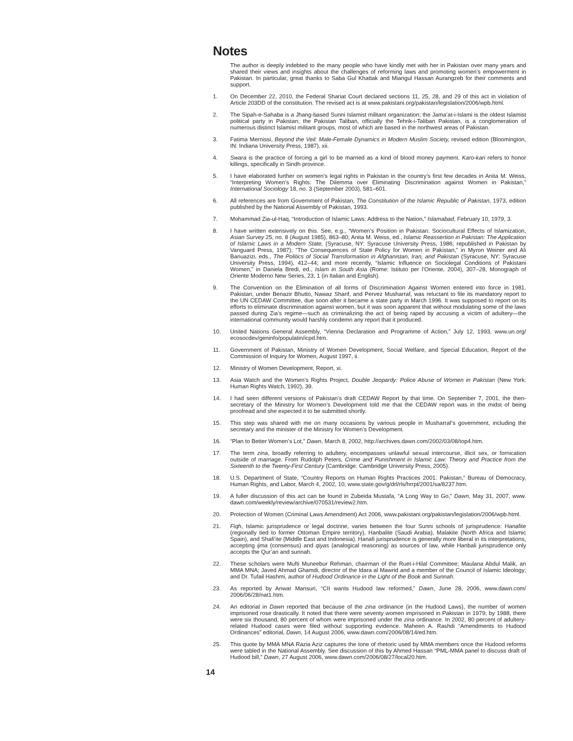Notes
The author is deeply indebted to the many people who have kindly met with her in Pakistan over many years and shared their views and insights about the challenges of reforming laws and promoting women’s empowerment in Pakistan. In particular, great thanks to Saba Gul Khattak and Miangul Hassan Aurangzeb for their comments and support.
1. On December 22, 2010, the Federal Shariat Court declared sections 11, 25, 28, and 29 of this act in violation of Article 203DD of the constitution. The revised act is at www.pakistani.org/pakistan/legislation/2006/wpb.html.
2. The Sipah-e-Sahaba is a Jhang-based Sunni Islamist militant organization; the Jama’at-i-Islami is the oldest Islamist political party in Pakistan; the Pakistan Taliban, officially the Tehrik-i-Taliban Pakistan, is a conglomeration of numerous distinct Islamist militant groups, most of which are based in the northwest areas of Pakistan.
3. Fatima Mernissi, Beyond the Veil: Male-Female Dynamics in Modern Muslim Society, revised edition (Bloomington, IN: Indiana University Press, 1987), xii.
4. Swara is the practice of forcing a girl to be married as a kind of blood money payment. Karo-kari refers to honor killings, specifically in Sindh province.
5. I have elaborated further on women’s legal rights in Pakistan in the country’s first few decades in Anita M. Weiss, “Interpreting Women’s Rights: The Dilemma over Eliminating Discrimination against Women in Pakistan,” International Sociology 18, no. 3 (September 2003), 581–601.
6. All references are from Government of Pakistan, The Constitution of the Islamic Republic of Pakistan, 1973, edition published by the National Assembly of Pakistan, 1993.
7. Mohammad Zia-ul-Haq, “Introduction of Islamic Laws: Address to the Nation,” Islamabad, February 10, 1979, 3.
8. I have written extensively on this. See, e.g., “Women’s Position in Pakistan: Sociocultural Effects of Islamization, Asian Survey 25, no. 8 (August 1985), 863–80; Anita M. Weiss, ed., Islamic Reassertion in Pakistan: The Application of Islamic Laws in a Modern State, (Syracuse, NY: Syracuse University Press, 1986; republished in Pakistan by Vanguard Press, 1987); “The Consequences of State Policy for Women in Pakistan,” in Myron Weiner and Ali Banuazizi, eds., The Politics of Social Transformation in Afghanistan, Iran, and Pakistan (Syracuse, NY: Syracuse University Press, 1994), 412–44; and more recently, “Islamic Influence on Sociolegal Conditions of Pakistani Women,” in Daniela Bredi, ed., Islam in South Asia (Rome: Istituto per l’Oriente, 2004), 307–28, Monograph of Oriente Moderno New Series, 23, 1 (in Italian and English).
9. The Convention on the Elimination of all forms of Discrimination Against Women entered into force in 1981. Pakistan, under Benazir Bhutto, Nawaz Sharif, and Pervez Musharraf, was reluctant to file its mandatory report to the UN CEDAW Committee, due soon after it became a state party in March 1996. It was supposed to report on its efforts to eliminate discrimination against women, but it was soon apparent that without modulating some of the laws passed during Zia’s regime—such as criminalizing the act of being raped by accusing a victim of adultery—the international community would harshly condemn any report that it produced.
10. United Nations General Assembly, “Vienna Declaration and Programme of Action,” July 12, 1993, www.un.org/ ecosocdev/geninfo/populatin/icpd.htm.
11. Government of Pakistan, Ministry of Women Development, Social Welfare, and Special Education, Report of the Commission of Inquiry for Women, August 1997, ii.
12. Ministry of Women Development, Report, xi.
13. Asia Watch and the Women’s Rights Project, Double Jeopardy: Police Abuse of Women in Pakistan (New York: Human Rights Watch, 1992), 39.
14. I had seen different versions of Pakistan’s draft CEDAW Report by that time. On September 7, 2001, the then-secretary of the Ministry for Women’s Development told me that the CEDAW report was in the midst of being proofread and she expected it to be submitted shortly.
15. This step was shared with me on many occasions by various people in Musharraf’s government, including the secretary and the minister of the Ministry for Women’s Development.
16. “Plan to Better Women’s Lot,” Dawn, March 8, 2002, http://archives.dawn.com/2002/03/08/top4.htm.
17. The term zina, broadly referring to adultery, encompasses unlawful sexual intercourse, illicit sex, or fornication outside of marriage. From Rudolph Peters, Crime and Punishment in Islamic Law: Theory and Practice from the Sixteenth to the Twenty-First Century (Cambridge: Cambridge University Press, 2005).
18. U.S. Department of State, “Country Reports on Human Rights Practices 2001: Pakistan,” Bureau of Democracy, Human Rights, and Labor, March 4, 2002, 10, www.state.gov/g/drl/rls/hrrpt/2001/sa/8237.htm.
19. A fuller discussion of this act can be found in Zubeida Mustafa, “A Long Way to Go,” Dawn, May 31, 2007, www. dawn.com/weekly/review/archive/070531/review2.htm.
20. Protection of Women (Criminal Laws Amendment) Act 2006, www.pakistani.org/pakistan/legislation/2006/wpb.html.
21. Fiqh, Islamic jurisprudence or legal doctrine, varies between the four Sunni schools of jurisprudence: Hanafite (regionally tied to former Ottoman Empire territory), Hanbalite (Saudi Arabia), Malakite (North Africa and Islamic Spain), and Shafi’ite (Middle East and Indonesia). Hanafi jurisprudence is generally more liberal in its interpretations, accepting ijma (consensus) and qiyas (analogical reasoning) as sources of law, while Hanbali jurisprudence only accepts the Qur’an and sunnah.
22. These scholars were Mufti Muneebur Rehman, chairman of the Ruet-i-Hilal Committee; Maulana Abdul Malik, an MMA MNA; Javed Ahmad Ghamdi, director of the Idara al Mawrid and a member of the Council of Islamic Ideology; and Dr. Tufail Hashmi, author of Hudood Ordinance in the Light of the Book and Sunnah.
23. As reported by Anwar Mansuri, “CII wants Hudood law reformed,” Dawn, June 28, 2006, www.dawn.com/ 2006/06/28/nat1.htm.
24. An editorial in Dawn reported that because of the zina ordinance (in the Hudood Laws), the number of women imprisoned rose drastically. It noted that there were seventy women imprisoned in Pakistan in 1979; by 1988, there were six thousand, 80 percent of whom were imprisoned under the zina ordinance. In 2002, 80 percent of adultery-related Hudood cases were filed without supporting evidence. Maheen A. Rashdi “Amendments to Hudood Ordinances” editorial, Dawn, 14 August 2006, www.dawn.com/2006/08/14/ed.htm.
25. This quote by MMA MNA Razia Aziz captures the tone of rhetoric used by MMA members once the Hudood reforms were tabled in the National Assembly. See discussion of this by Ahmed Hassan “PML-MMA panel to discuss draft of Hudood bill,” Dawn, 27 August 2006, www.dawn.com/2006/08/27/local20.htm.
14